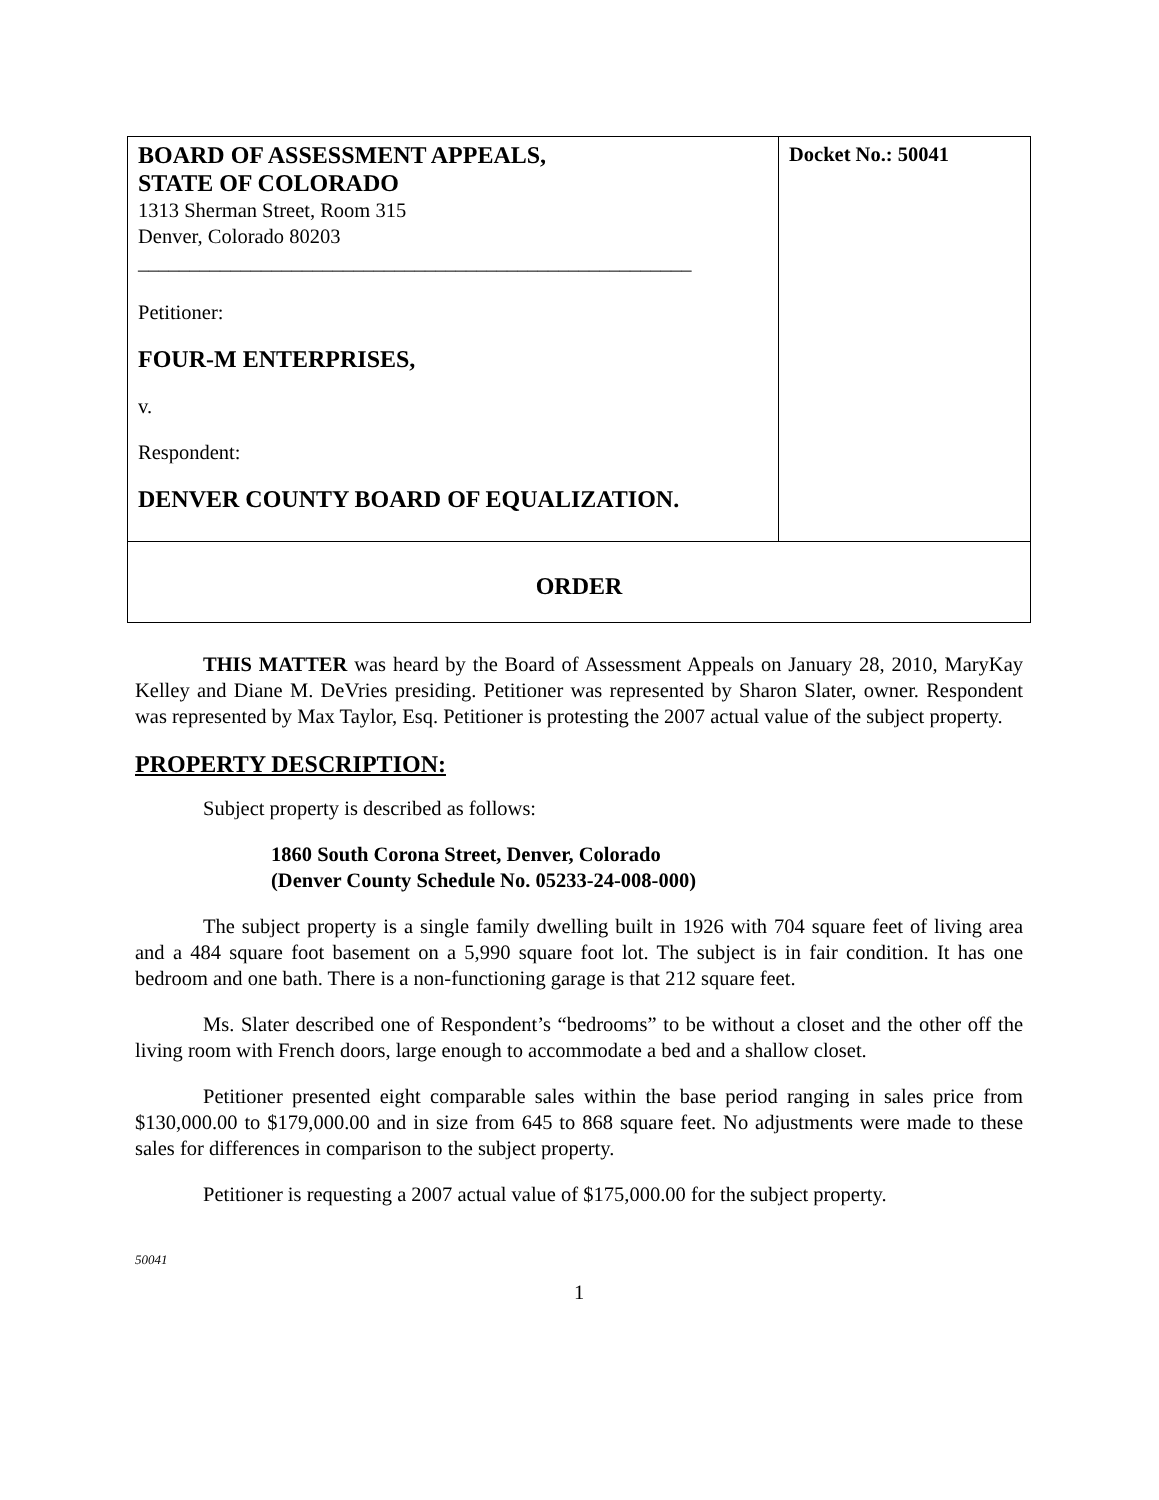| BOARD OF ASSESSMENT APPEALS, STATE OF COLORADO 1313 Sherman Street, Room 315 Denver, Colorado 80203 ______________________________________________________ Petitioner: FOUR-M ENTERPRISES, v. Respondent: DENVER COUNTY BOARD OF EQUALIZATION. | Docket No.: 50041 |
| ORDER | |
THIS MATTER was heard by the Board of Assessment Appeals on January 28, 2010, MaryKay Kelley and Diane M. DeVries presiding. Petitioner was represented by Sharon Slater, owner. Respondent was represented by Max Taylor, Esq. Petitioner is protesting the 2007 actual value of the subject property.
PROPERTY DESCRIPTION:
Subject property is described as follows:
1860 South Corona Street, Denver, Colorado
(Denver County Schedule No. 05233-24-008-000)
The subject property is a single family dwelling built in 1926 with 704 square feet of living area and a 484 square foot basement on a 5,990 square foot lot. The subject is in fair condition. It has one bedroom and one bath. There is a non-functioning garage is that 212 square feet.
Ms. Slater described one of Respondent’s “bedrooms” to be without a closet and the other off the living room with French doors, large enough to accommodate a bed and a shallow closet.
Petitioner presented eight comparable sales within the base period ranging in sales price from $130,000.00 to $179,000.00 and in size from 645 to 868 square feet. No adjustments were made to these sales for differences in comparison to the subject property.
Petitioner is requesting a 2007 actual value of $175,000.00 for the subject property.
50041
1